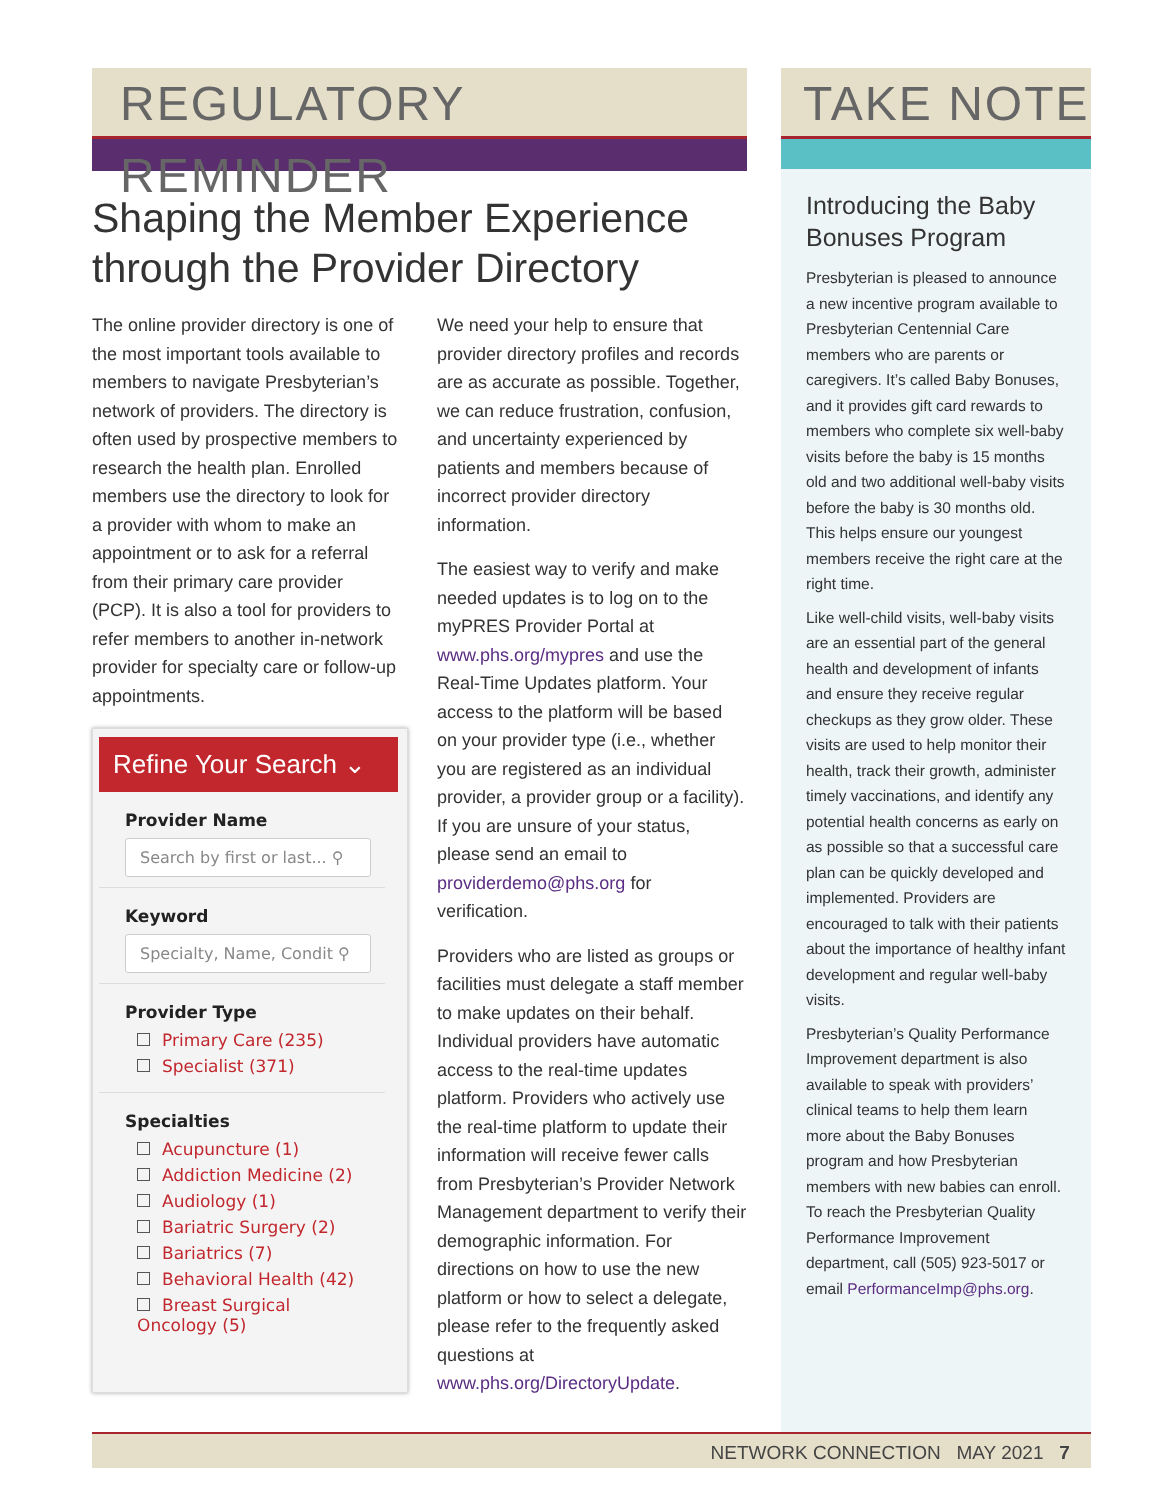REGULATORY REMINDER
Shaping the Member Experience through the Provider Directory
The online provider directory is one of the most important tools available to members to navigate Presbyterian’s network of providers. The directory is often used by prospective members to research the health plan. Enrolled members use the directory to look for a provider with whom to make an appointment or to ask for a referral from their primary care provider (PCP). It is also a tool for providers to refer members to another in-network provider for specialty care or follow-up appointments.
Refine Your Search ⌄
Provider Name
Search by first or last... ⚲
Keyword
Specialty, Name, Condit ⚲
Provider Type
Primary Care (235)
Specialist (371)
Specialties
Acupuncture (1)
Addiction Medicine (2)
Audiology (1)
Bariatric Surgery (2)
Bariatrics (7)
Behavioral Health (42)
Breast Surgical Oncology (5)
We need your help to ensure that provider directory profiles and records are as accurate as possible. Together, we can reduce frustration, confusion, and uncertainty experienced by patients and members because of incorrect provider directory information.
The easiest way to verify and make needed updates is to log on to the myPRES Provider Portal at www.phs.org/mypres and use the Real-Time Updates platform. Your access to the platform will be based on your provider type (i.e., whether you are registered as an individual provider, a provider group or a facility). If you are unsure of your status, please send an email to providerdemo@phs.org for verification.
Providers who are listed as groups or facilities must delegate a staff member to make updates on their behalf. Individual providers have automatic access to the real-time updates platform. Providers who actively use the real-time platform to update their information will receive fewer calls from Presbyterian’s Provider Network Management department to verify their demographic information. For directions on how to use the new platform or how to select a delegate, please refer to the frequently asked questions at www.phs.org/DirectoryUpdate.
TAKE NOTE
Introducing the Baby Bonuses Program
Presbyterian is pleased to announce a new incentive program available to Presbyterian Centennial Care members who are parents or caregivers. It’s called Baby Bonuses, and it provides gift card rewards to members who complete six well-baby visits before the baby is 15 months old and two additional well-baby visits before the baby is 30 months old. This helps ensure our youngest members receive the right care at the right time.
Like well-child visits, well-baby visits are an essential part of the general health and development of infants and ensure they receive regular checkups as they grow older. These visits are used to help monitor their health, track their growth, administer timely vaccinations, and identify any potential health concerns as early on as possible so that a successful care plan can be quickly developed and implemented. Providers are encouraged to talk with their patients about the importance of healthy infant development and regular well-baby visits.
Presbyterian’s Quality Performance Improvement department is also available to speak with providers’ clinical teams to help them learn more about the Baby Bonuses program and how Presbyterian members with new babies can enroll. To reach the Presbyterian Quality Performance Improvement department, call (505) 923-5017 or email PerformanceImp@phs.org.
NETWORK CONNECTION MAY 2021 7